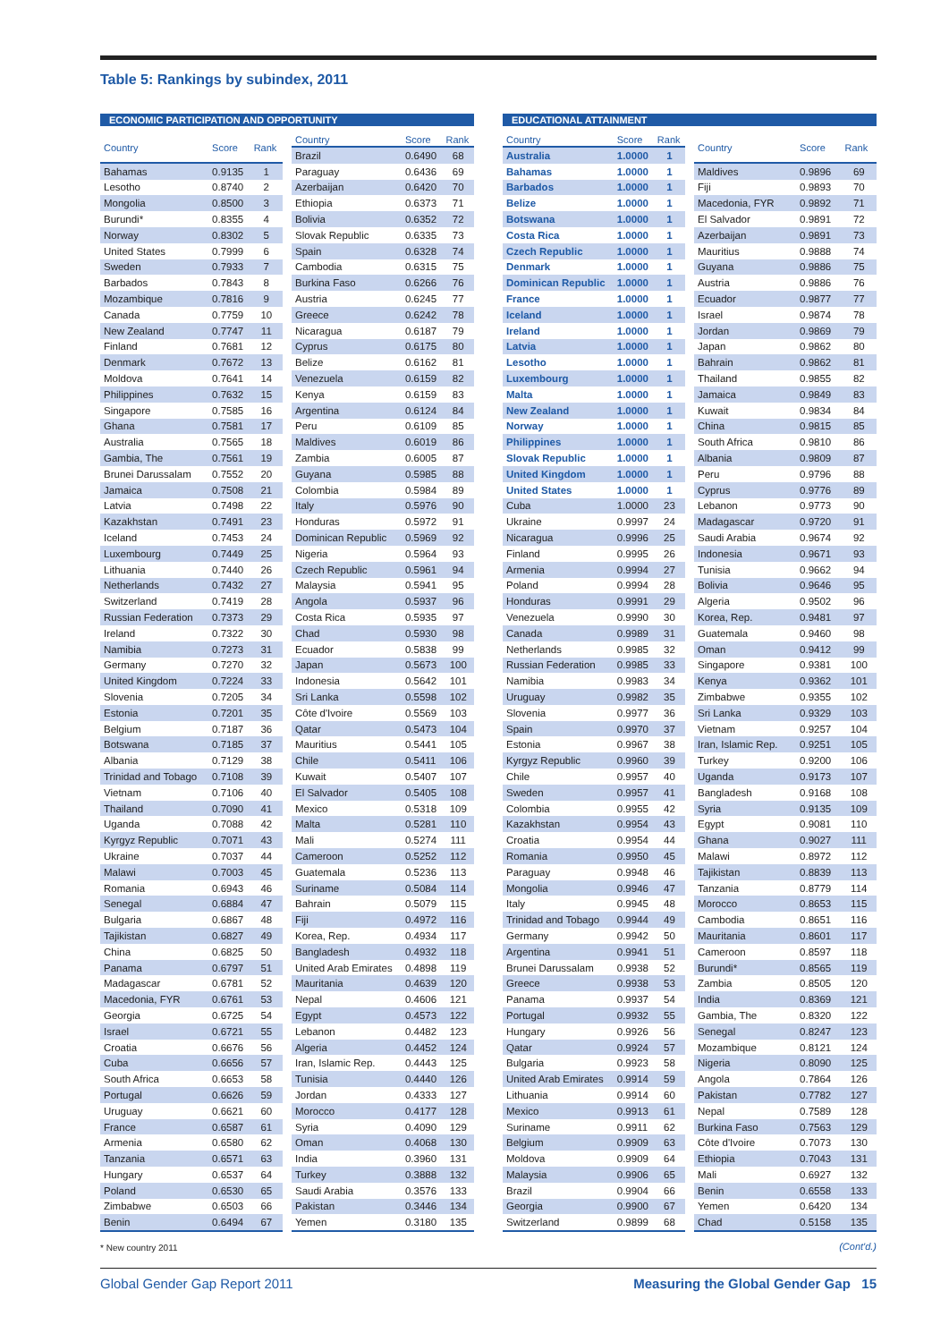Table 5: Rankings by subindex, 2011
ECONOMIC PARTICIPATION AND OPPORTUNITY
| Country | Score | Rank |
| --- | --- | --- |
| Bahamas | 0.9135 | 1 |
| Lesotho | 0.8740 | 2 |
| Mongolia | 0.8500 | 3 |
| Burundi* | 0.8355 | 4 |
| Norway | 0.8302 | 5 |
| United States | 0.7999 | 6 |
| Sweden | 0.7933 | 7 |
| Barbados | 0.7843 | 8 |
| Mozambique | 0.7816 | 9 |
| Canada | 0.7759 | 10 |
| New Zealand | 0.7747 | 11 |
| Finland | 0.7681 | 12 |
| Denmark | 0.7672 | 13 |
| Moldova | 0.7641 | 14 |
| Philippines | 0.7632 | 15 |
| Singapore | 0.7585 | 16 |
| Ghana | 0.7581 | 17 |
| Australia | 0.7565 | 18 |
| Gambia, The | 0.7561 | 19 |
| Brunei Darussalam | 0.7552 | 20 |
| Jamaica | 0.7508 | 21 |
| Latvia | 0.7498 | 22 |
| Kazakhstan | 0.7491 | 23 |
| Iceland | 0.7453 | 24 |
| Luxembourg | 0.7449 | 25 |
| Lithuania | 0.7440 | 26 |
| Netherlands | 0.7432 | 27 |
| Switzerland | 0.7419 | 28 |
| Russian Federation | 0.7373 | 29 |
| Ireland | 0.7322 | 30 |
| Namibia | 0.7273 | 31 |
| Germany | 0.7270 | 32 |
| United Kingdom | 0.7224 | 33 |
| Slovenia | 0.7205 | 34 |
| Estonia | 0.7201 | 35 |
| Belgium | 0.7187 | 36 |
| Botswana | 0.7185 | 37 |
| Albania | 0.7129 | 38 |
| Trinidad and Tobago | 0.7108 | 39 |
| Vietnam | 0.7106 | 40 |
| Thailand | 0.7090 | 41 |
| Uganda | 0.7088 | 42 |
| Kyrgyz Republic | 0.7071 | 43 |
| Ukraine | 0.7037 | 44 |
| Malawi | 0.7003 | 45 |
| Romania | 0.6943 | 46 |
| Senegal | 0.6884 | 47 |
| Bulgaria | 0.6867 | 48 |
| Tajikistan | 0.6827 | 49 |
| China | 0.6825 | 50 |
| Panama | 0.6797 | 51 |
| Madagascar | 0.6781 | 52 |
| Macedonia, FYR | 0.6761 | 53 |
| Georgia | 0.6725 | 54 |
| Israel | 0.6721 | 55 |
| Croatia | 0.6676 | 56 |
| Cuba | 0.6656 | 57 |
| South Africa | 0.6653 | 58 |
| Portugal | 0.6626 | 59 |
| Uruguay | 0.6621 | 60 |
| France | 0.6587 | 61 |
| Armenia | 0.6580 | 62 |
| Tanzania | 0.6571 | 63 |
| Hungary | 0.6537 | 64 |
| Poland | 0.6530 | 65 |
| Zimbabwe | 0.6503 | 66 |
| Benin | 0.6494 | 67 |
| Country | Score | Rank |
| --- | --- | --- |
| Brazil | 0.6490 | 68 |
| Paraguay | 0.6436 | 69 |
| Azerbaijan | 0.6420 | 70 |
| Ethiopia | 0.6373 | 71 |
| Bolivia | 0.6352 | 72 |
| Slovak Republic | 0.6335 | 73 |
| Spain | 0.6328 | 74 |
| Cambodia | 0.6315 | 75 |
| Burkina Faso | 0.6266 | 76 |
| Austria | 0.6245 | 77 |
| Greece | 0.6242 | 78 |
| Nicaragua | 0.6187 | 79 |
| Cyprus | 0.6175 | 80 |
| Belize | 0.6162 | 81 |
| Venezuela | 0.6159 | 82 |
| Kenya | 0.6159 | 83 |
| Argentina | 0.6124 | 84 |
| Peru | 0.6109 | 85 |
| Maldives | 0.6019 | 86 |
| Zambia | 0.6005 | 87 |
| Guyana | 0.5985 | 88 |
| Colombia | 0.5984 | 89 |
| Italy | 0.5976 | 90 |
| Honduras | 0.5972 | 91 |
| Dominican Republic | 0.5969 | 92 |
| Nigeria | 0.5964 | 93 |
| Czech Republic | 0.5961 | 94 |
| Malaysia | 0.5941 | 95 |
| Angola | 0.5937 | 96 |
| Costa Rica | 0.5935 | 97 |
| Chad | 0.5930 | 98 |
| Ecuador | 0.5838 | 99 |
| Japan | 0.5673 | 100 |
| Indonesia | 0.5642 | 101 |
| Sri Lanka | 0.5598 | 102 |
| Côte d'Ivoire | 0.5569 | 103 |
| Qatar | 0.5473 | 104 |
| Mauritius | 0.5441 | 105 |
| Chile | 0.5411 | 106 |
| Kuwait | 0.5407 | 107 |
| El Salvador | 0.5405 | 108 |
| Mexico | 0.5318 | 109 |
| Malta | 0.5281 | 110 |
| Mali | 0.5274 | 111 |
| Cameroon | 0.5252 | 112 |
| Guatemala | 0.5236 | 113 |
| Suriname | 0.5084 | 114 |
| Bahrain | 0.5079 | 115 |
| Fiji | 0.4972 | 116 |
| Korea, Rep. | 0.4934 | 117 |
| Bangladesh | 0.4932 | 118 |
| United Arab Emirates | 0.4898 | 119 |
| Mauritania | 0.4639 | 120 |
| Nepal | 0.4606 | 121 |
| Egypt | 0.4573 | 122 |
| Lebanon | 0.4482 | 123 |
| Algeria | 0.4452 | 124 |
| Iran, Islamic Rep. | 0.4443 | 125 |
| Tunisia | 0.4440 | 126 |
| Jordan | 0.4333 | 127 |
| Morocco | 0.4177 | 128 |
| Syria | 0.4090 | 129 |
| Oman | 0.4068 | 130 |
| India | 0.3960 | 131 |
| Turkey | 0.3888 | 132 |
| Saudi Arabia | 0.3576 | 133 |
| Pakistan | 0.3446 | 134 |
| Yemen | 0.3180 | 135 |
EDUCATIONAL ATTAINMENT
| Country | Score | Rank |
| --- | --- | --- |
| Australia | 1.0000 | 1 |
| Bahamas | 1.0000 | 1 |
| Barbados | 1.0000 | 1 |
| Belize | 1.0000 | 1 |
| Botswana | 1.0000 | 1 |
| Costa Rica | 1.0000 | 1 |
| Czech Republic | 1.0000 | 1 |
| Denmark | 1.0000 | 1 |
| Dominican Republic | 1.0000 | 1 |
| France | 1.0000 | 1 |
| Iceland | 1.0000 | 1 |
| Ireland | 1.0000 | 1 |
| Latvia | 1.0000 | 1 |
| Lesotho | 1.0000 | 1 |
| Luxembourg | 1.0000 | 1 |
| Malta | 1.0000 | 1 |
| New Zealand | 1.0000 | 1 |
| Norway | 1.0000 | 1 |
| Philippines | 1.0000 | 1 |
| Slovak Republic | 1.0000 | 1 |
| United Kingdom | 1.0000 | 1 |
| United States | 1.0000 | 1 |
| Cuba | 1.0000 | 23 |
| Ukraine | 0.9997 | 24 |
| Nicaragua | 0.9996 | 25 |
| Finland | 0.9995 | 26 |
| Armenia | 0.9994 | 27 |
| Poland | 0.9994 | 28 |
| Honduras | 0.9991 | 29 |
| Venezuela | 0.9990 | 30 |
| Canada | 0.9989 | 31 |
| Netherlands | 0.9985 | 32 |
| Russian Federation | 0.9985 | 33 |
| Namibia | 0.9983 | 34 |
| Uruguay | 0.9982 | 35 |
| Slovenia | 0.9977 | 36 |
| Spain | 0.9970 | 37 |
| Estonia | 0.9967 | 38 |
| Kyrgyz Republic | 0.9960 | 39 |
| Chile | 0.9957 | 40 |
| Sweden | 0.9957 | 41 |
| Colombia | 0.9955 | 42 |
| Kazakhstan | 0.9954 | 43 |
| Croatia | 0.9954 | 44 |
| Romania | 0.9950 | 45 |
| Paraguay | 0.9948 | 46 |
| Mongolia | 0.9946 | 47 |
| Italy | 0.9945 | 48 |
| Trinidad and Tobago | 0.9944 | 49 |
| Germany | 0.9942 | 50 |
| Argentina | 0.9941 | 51 |
| Brunei Darussalam | 0.9938 | 52 |
| Greece | 0.9938 | 53 |
| Panama | 0.9937 | 54 |
| Portugal | 0.9932 | 55 |
| Hungary | 0.9926 | 56 |
| Qatar | 0.9924 | 57 |
| Bulgaria | 0.9923 | 58 |
| United Arab Emirates | 0.9914 | 59 |
| Lithuania | 0.9914 | 60 |
| Mexico | 0.9913 | 61 |
| Suriname | 0.9911 | 62 |
| Belgium | 0.9909 | 63 |
| Moldova | 0.9909 | 64 |
| Malaysia | 0.9906 | 65 |
| Brazil | 0.9904 | 66 |
| Georgia | 0.9900 | 67 |
| Switzerland | 0.9899 | 68 |
| Country | Score | Rank |
| --- | --- | --- |
| Maldives | 0.9896 | 69 |
| Fiji | 0.9893 | 70 |
| Macedonia, FYR | 0.9892 | 71 |
| El Salvador | 0.9891 | 72 |
| Azerbaijan | 0.9891 | 73 |
| Mauritius | 0.9888 | 74 |
| Guyana | 0.9886 | 75 |
| Austria | 0.9886 | 76 |
| Ecuador | 0.9877 | 77 |
| Israel | 0.9874 | 78 |
| Jordan | 0.9869 | 79 |
| Japan | 0.9862 | 80 |
| Bahrain | 0.9862 | 81 |
| Thailand | 0.9855 | 82 |
| Jamaica | 0.9849 | 83 |
| Kuwait | 0.9834 | 84 |
| China | 0.9815 | 85 |
| South Africa | 0.9810 | 86 |
| Albania | 0.9809 | 87 |
| Peru | 0.9796 | 88 |
| Cyprus | 0.9776 | 89 |
| Lebanon | 0.9773 | 90 |
| Madagascar | 0.9720 | 91 |
| Saudi Arabia | 0.9674 | 92 |
| Indonesia | 0.9671 | 93 |
| Tunisia | 0.9662 | 94 |
| Bolivia | 0.9646 | 95 |
| Algeria | 0.9502 | 96 |
| Korea, Rep. | 0.9481 | 97 |
| Guatemala | 0.9460 | 98 |
| Oman | 0.9412 | 99 |
| Singapore | 0.9381 | 100 |
| Kenya | 0.9362 | 101 |
| Zimbabwe | 0.9355 | 102 |
| Sri Lanka | 0.9329 | 103 |
| Vietnam | 0.9257 | 104 |
| Iran, Islamic Rep. | 0.9251 | 105 |
| Turkey | 0.9200 | 106 |
| Uganda | 0.9173 | 107 |
| Bangladesh | 0.9168 | 108 |
| Syria | 0.9135 | 109 |
| Egypt | 0.9081 | 110 |
| Ghana | 0.9027 | 111 |
| Malawi | 0.8972 | 112 |
| Tajikistan | 0.8839 | 113 |
| Tanzania | 0.8779 | 114 |
| Morocco | 0.8653 | 115 |
| Cambodia | 0.8651 | 116 |
| Mauritania | 0.8601 | 117 |
| Cameroon | 0.8597 | 118 |
| Burundi* | 0.8565 | 119 |
| Zambia | 0.8505 | 120 |
| India | 0.8369 | 121 |
| Gambia, The | 0.8320 | 122 |
| Senegal | 0.8247 | 123 |
| Mozambique | 0.8121 | 124 |
| Nigeria | 0.8090 | 125 |
| Angola | 0.7864 | 126 |
| Pakistan | 0.7782 | 127 |
| Nepal | 0.7589 | 128 |
| Burkina Faso | 0.7563 | 129 |
| Côte d'Ivoire | 0.7073 | 130 |
| Ethiopia | 0.7043 | 131 |
| Mali | 0.6927 | 132 |
| Benin | 0.6558 | 133 |
| Yemen | 0.6420 | 134 |
| Chad | 0.5158 | 135 |
* New country 2011 (Cont'd.)
Global Gender Gap Report 2011 Measuring the Global Gender Gap 15